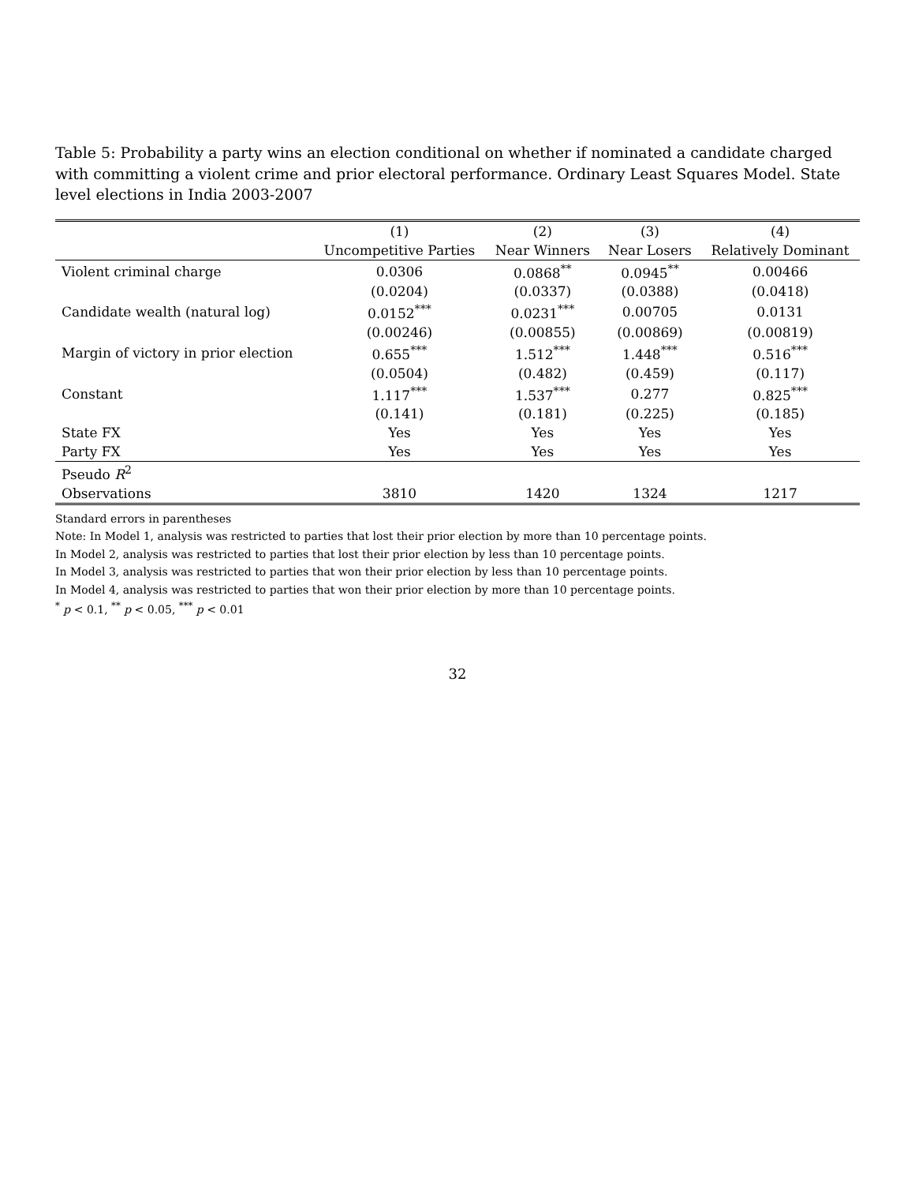Table 5: Probability a party wins an election conditional on whether if nominated a candidate charged with committing a violent crime and prior electoral performance. Ordinary Least Squares Model. State level elections in India 2003-2007
| | (1) | (2) | (3) | (4) |
| --- | --- | --- | --- | --- |
| | Uncompetitive Parties | Near Winners | Near Losers | Relatively Dominant |
| Violent criminal charge | 0.0306 | 0.0868<sup>**</sup> | 0.0945<sup>**</sup> | 0.00466 |
| | (0.0204) | (0.0337) | (0.0388) | (0.0418) |
| Candidate wealth (natural log) | 0.0152<sup>***</sup> | 0.0231<sup>***</sup> | 0.00705 | 0.0131 |
| | (0.00246) | (0.00855) | (0.00869) | (0.00819) |
| Margin of victory in prior election | 0.655<sup>***</sup> | 1.512<sup>***</sup> | 1.448<sup>***</sup> | 0.516<sup>***</sup> |
| | (0.0504) | (0.482) | (0.459) | (0.117) |
| Constant | 1.117<sup>***</sup> | 1.537<sup>***</sup> | 0.277 | 0.825<sup>***</sup> |
| | (0.141) | (0.181) | (0.225) | (0.185) |
| State FX | Yes | Yes | Yes | Yes |
| Party FX | Yes | Yes | Yes | Yes |
| Pseudo R<sup>2</sup> | | | | |
| Observations | 3810 | 1420 | 1324 | 1217 |
Standard errors in parentheses
Note: In Model 1, analysis was restricted to parties that lost their prior election by more than 10 percentage points.
In Model 2, analysis was restricted to parties that lost their prior election by less than 10 percentage points.
In Model 3, analysis was restricted to parties that won their prior election by less than 10 percentage points.
In Model 4, analysis was restricted to parties that won their prior election by more than 10 percentage points.
<sup>*</sup> p < 0.1, <sup>**</sup> p < 0.05, <sup>***</sup> p < 0.01
32